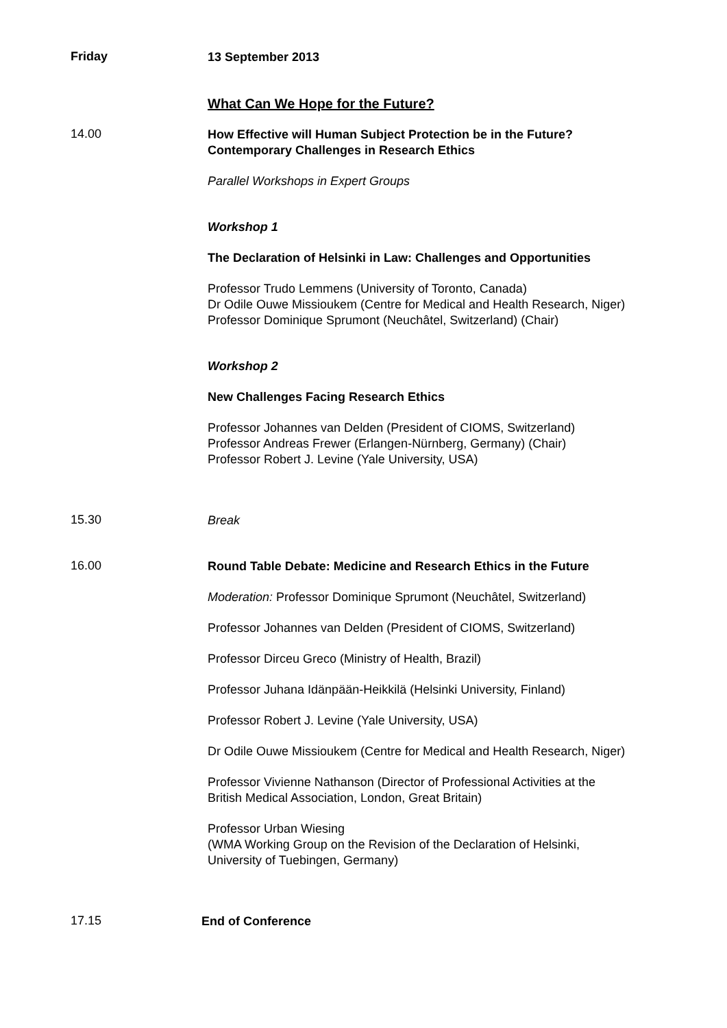Friday
13 September 2013
What Can We Hope for the Future?
14.00
How Effective will Human Subject Protection be in the Future?
Contemporary Challenges in Research Ethics
Parallel Workshops in Expert Groups
Workshop 1
The Declaration of Helsinki in Law: Challenges and Opportunities
Professor Trudo Lemmens (University of Toronto, Canada)
Dr Odile Ouwe Missioukem (Centre for Medical and Health Research, Niger)
Professor Dominique Sprumont (Neuchâtel, Switzerland) (Chair)
Workshop 2
New Challenges Facing Research Ethics
Professor Johannes van Delden (President of CIOMS, Switzerland)
Professor Andreas Frewer (Erlangen-Nürnberg, Germany) (Chair)
Professor Robert J. Levine (Yale University, USA)
15.30
Break
16.00
Round Table Debate: Medicine and Research Ethics in the Future
Moderation: Professor Dominique Sprumont (Neuchâtel, Switzerland)
Professor Johannes van Delden (President of CIOMS, Switzerland)
Professor Dirceu Greco (Ministry of Health, Brazil)
Professor Juhana Idänpään-Heikkilä (Helsinki University, Finland)
Professor Robert J. Levine (Yale University, USA)
Dr Odile Ouwe Missioukem (Centre for Medical and Health Research, Niger)
Professor Vivienne Nathanson (Director of Professional Activities at the
British Medical Association, London, Great Britain)
Professor Urban Wiesing
(WMA Working Group on the Revision of the Declaration of Helsinki,
University of Tuebingen, Germany)
17.15
End of Conference